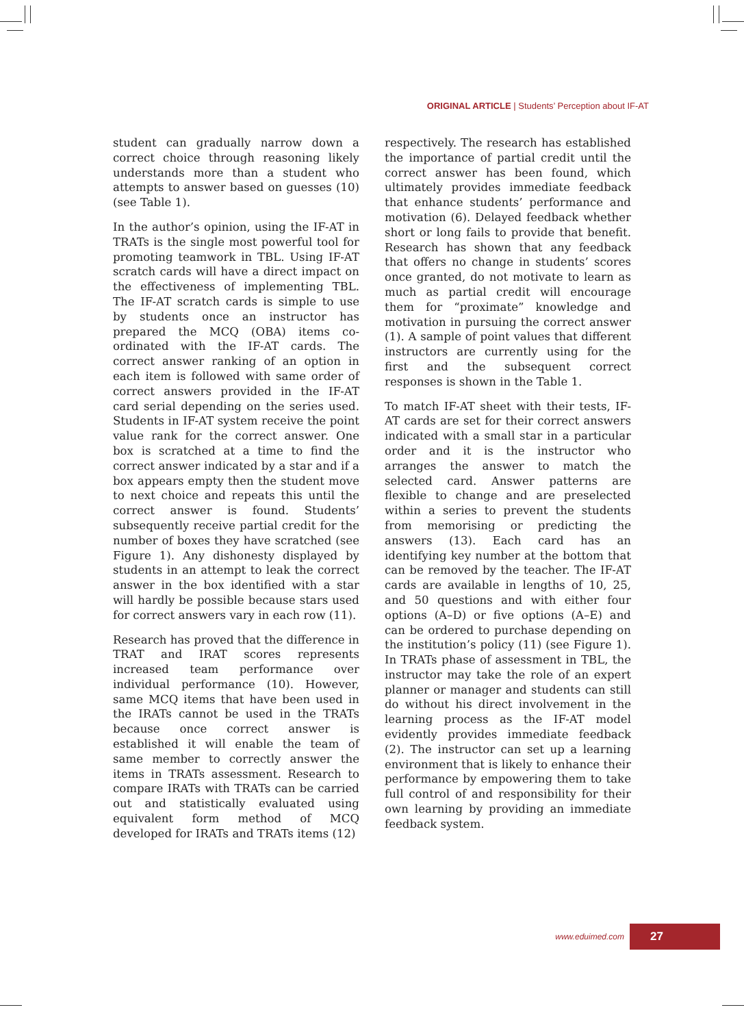ORIGINAL ARTICLE | Students’ Perception about IF-AT
student can gradually narrow down a correct choice through reasoning likely understands more than a student who attempts to answer based on guesses (10) (see Table 1).
In the author’s opinion, using the IF-AT in TRATs is the single most powerful tool for promoting teamwork in TBL. Using IF-AT scratch cards will have a direct impact on the effectiveness of implementing TBL. The IF-AT scratch cards is simple to use by students once an instructor has prepared the MCQ (OBA) items co-ordinated with the IF-AT cards. The correct answer ranking of an option in each item is followed with same order of correct answers provided in the IF-AT card serial depending on the series used. Students in IF-AT system receive the point value rank for the correct answer. One box is scratched at a time to find the correct answer indicated by a star and if a box appears empty then the student move to next choice and repeats this until the correct answer is found. Students’ subsequently receive partial credit for the number of boxes they have scratched (see Figure 1). Any dishonesty displayed by students in an attempt to leak the correct answer in the box identified with a star will hardly be possible because stars used for correct answers vary in each row (11).
Research has proved that the difference in TRAT and IRAT scores represents increased team performance over individual performance (10). However, same MCQ items that have been used in the IRATs cannot be used in the TRATs because once correct answer is established it will enable the team of same member to correctly answer the items in TRATs assessment. Research to compare IRATs with TRATs can be carried out and statistically evaluated using equivalent form method of MCQ developed for IRATs and TRATs items (12)
respectively. The research has established the importance of partial credit until the correct answer has been found, which ultimately provides immediate feedback that enhance students’ performance and motivation (6). Delayed feedback whether short or long fails to provide that benefit. Research has shown that any feedback that offers no change in students’ scores once granted, do not motivate to learn as much as partial credit will encourage them for “proximate” knowledge and motivation in pursuing the correct answer (1). A sample of point values that different instructors are currently using for the first and the subsequent correct responses is shown in the Table 1.
To match IF-AT sheet with their tests, IF-AT cards are set for their correct answers indicated with a small star in a particular order and it is the instructor who arranges the answer to match the selected card. Answer patterns are flexible to change and are preselected within a series to prevent the students from memorising or predicting the answers (13). Each card has an identifying key number at the bottom that can be removed by the teacher. The IF-AT cards are available in lengths of 10, 25, and 50 questions and with either four options (A–D) or five options (A–E) and can be ordered to purchase depending on the institution’s policy (11) (see Figure 1). In TRATs phase of assessment in TBL, the instructor may take the role of an expert planner or manager and students can still do without his direct involvement in the learning process as the IF-AT model evidently provides immediate feedback (2). The instructor can set up a learning environment that is likely to enhance their performance by empowering them to take full control of and responsibility for their own learning by providing an immediate feedback system.
www.eduimed.com
27